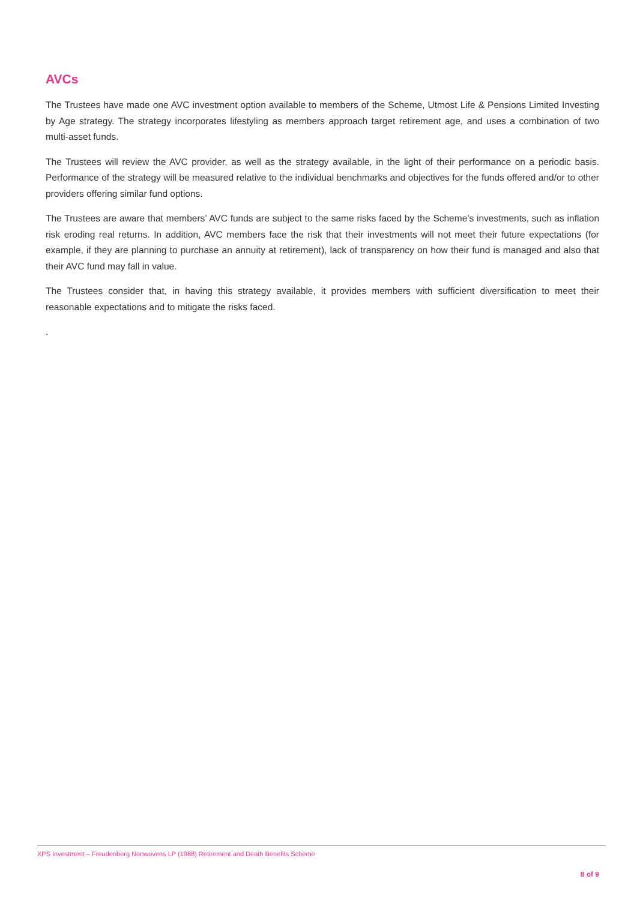AVCs
The Trustees have made one AVC investment option available to members of the Scheme, Utmost Life & Pensions Limited Investing by Age strategy. The strategy incorporates lifestyling as members approach target retirement age, and uses a combination of two multi-asset funds.
The Trustees will review the AVC provider, as well as the strategy available, in the light of their performance on a periodic basis. Performance of the strategy will be measured relative to the individual benchmarks and objectives for the funds offered and/or to other providers offering similar fund options.
The Trustees are aware that members’ AVC funds are subject to the same risks faced by the Scheme’s investments, such as inflation risk eroding real returns. In addition, AVC members face the risk that their investments will not meet their future expectations (for example, if they are planning to purchase an annuity at retirement), lack of transparency on how their fund is managed and also that their AVC fund may fall in value.
The Trustees consider that, in having this strategy available, it provides members with sufficient diversification to meet their reasonable expectations and to mitigate the risks faced.
.
XPS Investment – Freudenberg Nonwovens LP (1988) Retirement and Death Benefits Scheme
8 of 9